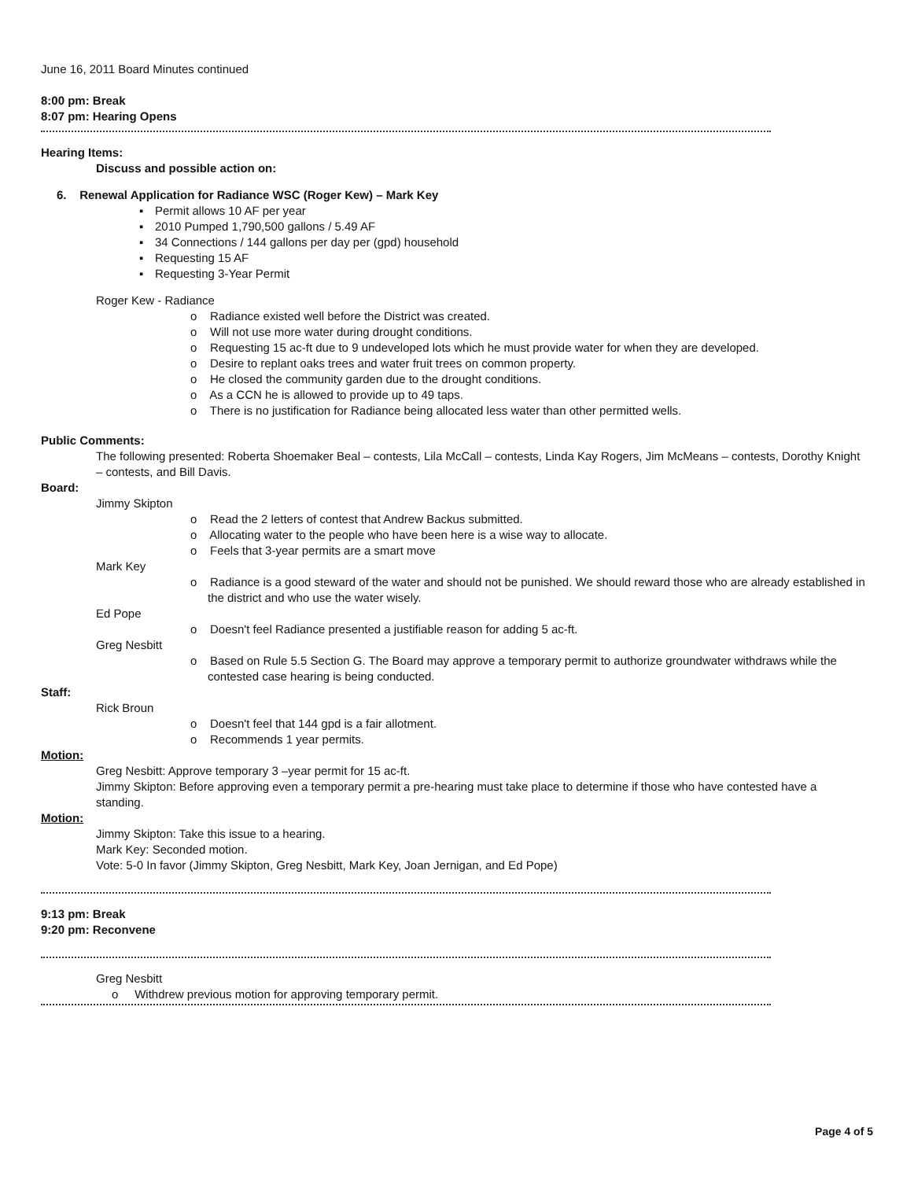June 16, 2011 Board Minutes continued
8:00 pm: Break
8:07 pm: Hearing Opens
Hearing Items:
Discuss and possible action on:
6. Renewal Application for Radiance WSC (Roger Kew) – Mark Key
▪ Permit allows 10 AF per year
▪ 2010 Pumped 1,790,500 gallons / 5.49 AF
▪ 34 Connections / 144 gallons per day per (gpd) household
▪ Requesting 15 AF
▪ Requesting 3-Year Permit
Roger Kew - Radiance
o Radiance existed well before the District was created.
o Will not use more water during drought conditions.
o Requesting 15 ac-ft due to 9 undeveloped lots which he must provide water for when they are developed.
o Desire to replant oaks trees and water fruit trees on common property.
o He closed the community garden due to the drought conditions.
o As a CCN he is allowed to provide up to 49 taps.
o There is no justification for Radiance being allocated less water than other permitted wells.
Public Comments:
The following presented: Roberta Shoemaker Beal – contests, Lila McCall – contests, Linda Kay Rogers, Jim McMeans – contests, Dorothy Knight – contests, and Bill Davis.
Board:
Jimmy Skipton
o Read the 2 letters of contest that Andrew Backus submitted.
o Allocating water to the people who have been here is a wise way to allocate.
o Feels that 3-year permits are a smart move
Mark Key
o Radiance is a good steward of the water and should not be punished. We should reward those who are already established in the district and who use the water wisely.
Ed Pope
o Doesn't feel Radiance presented a justifiable reason for adding 5 ac-ft.
Greg Nesbitt
o Based on Rule 5.5 Section G. The Board may approve a temporary permit to authorize groundwater withdraws while the contested case hearing is being conducted.
Staff:
Rick Broun
o Doesn't feel that 144 gpd is a fair allotment.
o Recommends 1 year permits.
Motion:
Greg Nesbitt: Approve temporary 3 –year permit for 15 ac-ft.
Jimmy Skipton: Before approving even a temporary permit a pre-hearing must take place to determine if those who have contested have a standing.
Motion:
Jimmy Skipton: Take this issue to a hearing.
Mark Key: Seconded motion.
Vote: 5-0 In favor (Jimmy Skipton, Greg Nesbitt, Mark Key, Joan Jernigan, and Ed Pope)
9:13 pm: Break
9:20 pm: Reconvene
Greg Nesbitt
o Withdrew previous motion for approving temporary permit.
Page 4 of 5